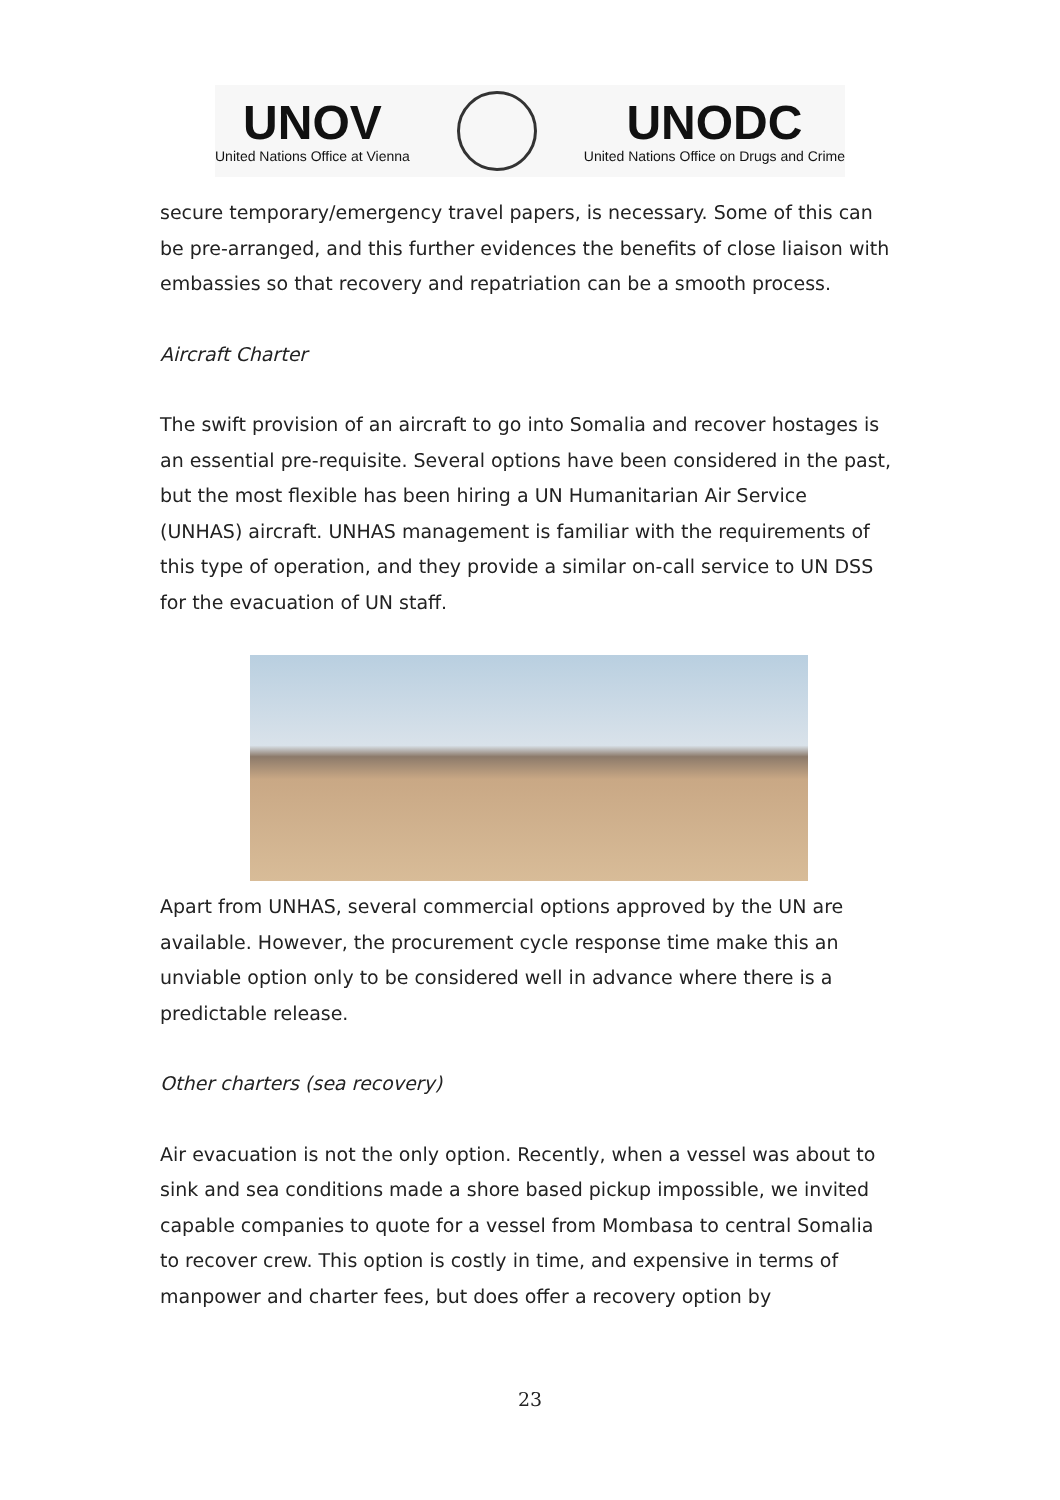UNOV
United Nations Office at Vienna
UNODC
United Nations Office on Drugs and Crime
secure temporary/emergency travel papers, is necessary. Some of this can be pre-arranged, and this further evidences the benefits of close liaison with embassies so that recovery and repatriation can be a smooth process.
Aircraft Charter
The swift provision of an aircraft to go into Somalia and recover hostages is an essential pre-requisite. Several options have been considered in the past, but the most flexible has been hiring a UN Humanitarian Air Service (UNHAS) aircraft. UNHAS management is familiar with the requirements of this type of operation, and they provide a similar on-call service to UN DSS for the evacuation of UN staff.
Apart from UNHAS, several commercial options approved by the UN are available. However, the procurement cycle response time make this an unviable option only to be considered well in advance where there is a predictable release.
Other charters (sea recovery)
Air evacuation is not the only option. Recently, when a vessel was about to sink and sea conditions made a shore based pickup impossible, we invited capable companies to quote for a vessel from Mombasa to central Somalia to recover crew. This option is costly in time, and expensive in terms of manpower and charter fees, but does offer a recovery option by
23